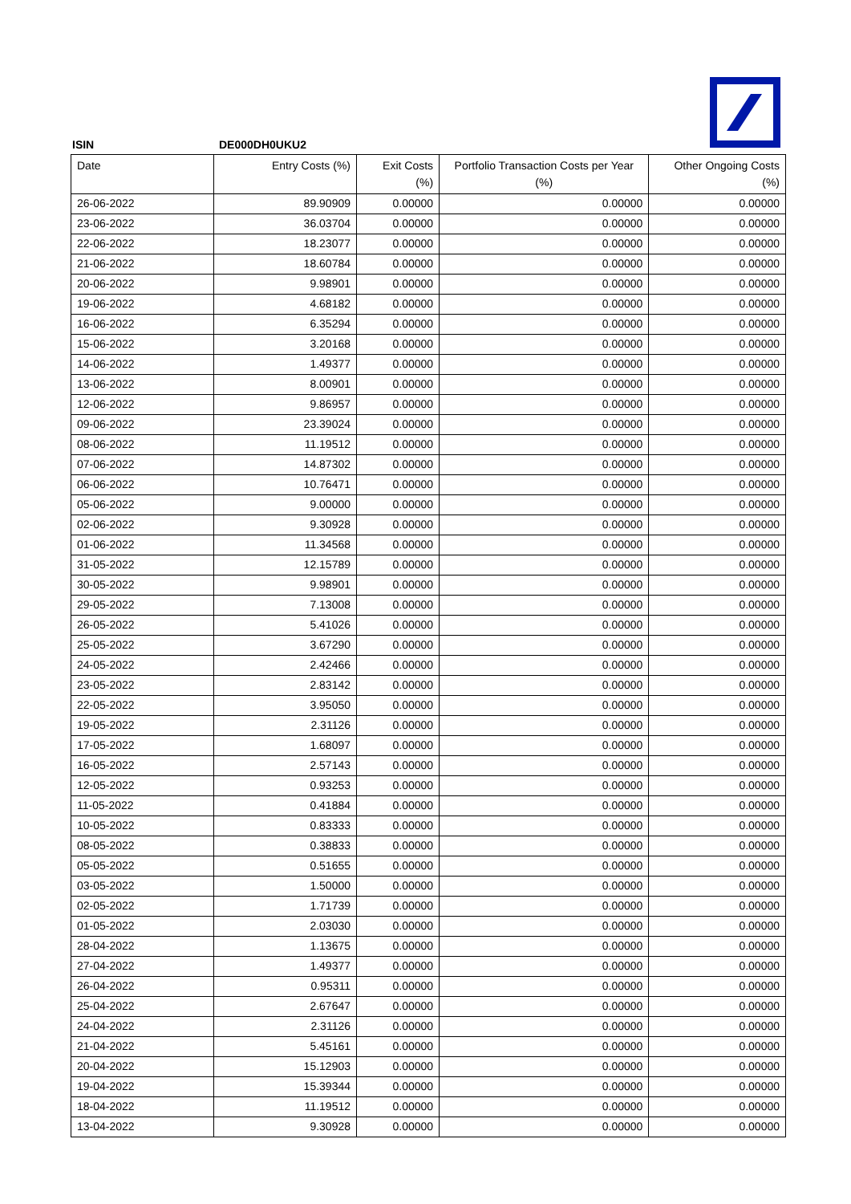ISIN DE000DH0UKU2
| Date | Entry Costs (%) | Exit Costs (%) | Portfolio Transaction Costs per Year (%) | Other Ongoing Costs (%) |
| --- | --- | --- | --- | --- |
| 26-06-2022 | 89.90909 | 0.00000 | 0.00000 | 0.00000 |
| 23-06-2022 | 36.03704 | 0.00000 | 0.00000 | 0.00000 |
| 22-06-2022 | 18.23077 | 0.00000 | 0.00000 | 0.00000 |
| 21-06-2022 | 18.60784 | 0.00000 | 0.00000 | 0.00000 |
| 20-06-2022 | 9.98901 | 0.00000 | 0.00000 | 0.00000 |
| 19-06-2022 | 4.68182 | 0.00000 | 0.00000 | 0.00000 |
| 16-06-2022 | 6.35294 | 0.00000 | 0.00000 | 0.00000 |
| 15-06-2022 | 3.20168 | 0.00000 | 0.00000 | 0.00000 |
| 14-06-2022 | 1.49377 | 0.00000 | 0.00000 | 0.00000 |
| 13-06-2022 | 8.00901 | 0.00000 | 0.00000 | 0.00000 |
| 12-06-2022 | 9.86957 | 0.00000 | 0.00000 | 0.00000 |
| 09-06-2022 | 23.39024 | 0.00000 | 0.00000 | 0.00000 |
| 08-06-2022 | 11.19512 | 0.00000 | 0.00000 | 0.00000 |
| 07-06-2022 | 14.87302 | 0.00000 | 0.00000 | 0.00000 |
| 06-06-2022 | 10.76471 | 0.00000 | 0.00000 | 0.00000 |
| 05-06-2022 | 9.00000 | 0.00000 | 0.00000 | 0.00000 |
| 02-06-2022 | 9.30928 | 0.00000 | 0.00000 | 0.00000 |
| 01-06-2022 | 11.34568 | 0.00000 | 0.00000 | 0.00000 |
| 31-05-2022 | 12.15789 | 0.00000 | 0.00000 | 0.00000 |
| 30-05-2022 | 9.98901 | 0.00000 | 0.00000 | 0.00000 |
| 29-05-2022 | 7.13008 | 0.00000 | 0.00000 | 0.00000 |
| 26-05-2022 | 5.41026 | 0.00000 | 0.00000 | 0.00000 |
| 25-05-2022 | 3.67290 | 0.00000 | 0.00000 | 0.00000 |
| 24-05-2022 | 2.42466 | 0.00000 | 0.00000 | 0.00000 |
| 23-05-2022 | 2.83142 | 0.00000 | 0.00000 | 0.00000 |
| 22-05-2022 | 3.95050 | 0.00000 | 0.00000 | 0.00000 |
| 19-05-2022 | 2.31126 | 0.00000 | 0.00000 | 0.00000 |
| 17-05-2022 | 1.68097 | 0.00000 | 0.00000 | 0.00000 |
| 16-05-2022 | 2.57143 | 0.00000 | 0.00000 | 0.00000 |
| 12-05-2022 | 0.93253 | 0.00000 | 0.00000 | 0.00000 |
| 11-05-2022 | 0.41884 | 0.00000 | 0.00000 | 0.00000 |
| 10-05-2022 | 0.83333 | 0.00000 | 0.00000 | 0.00000 |
| 08-05-2022 | 0.38833 | 0.00000 | 0.00000 | 0.00000 |
| 05-05-2022 | 0.51655 | 0.00000 | 0.00000 | 0.00000 |
| 03-05-2022 | 1.50000 | 0.00000 | 0.00000 | 0.00000 |
| 02-05-2022 | 1.71739 | 0.00000 | 0.00000 | 0.00000 |
| 01-05-2022 | 2.03030 | 0.00000 | 0.00000 | 0.00000 |
| 28-04-2022 | 1.13675 | 0.00000 | 0.00000 | 0.00000 |
| 27-04-2022 | 1.49377 | 0.00000 | 0.00000 | 0.00000 |
| 26-04-2022 | 0.95311 | 0.00000 | 0.00000 | 0.00000 |
| 25-04-2022 | 2.67647 | 0.00000 | 0.00000 | 0.00000 |
| 24-04-2022 | 2.31126 | 0.00000 | 0.00000 | 0.00000 |
| 21-04-2022 | 5.45161 | 0.00000 | 0.00000 | 0.00000 |
| 20-04-2022 | 15.12903 | 0.00000 | 0.00000 | 0.00000 |
| 19-04-2022 | 15.39344 | 0.00000 | 0.00000 | 0.00000 |
| 18-04-2022 | 11.19512 | 0.00000 | 0.00000 | 0.00000 |
| 13-04-2022 | 9.30928 | 0.00000 | 0.00000 | 0.00000 |